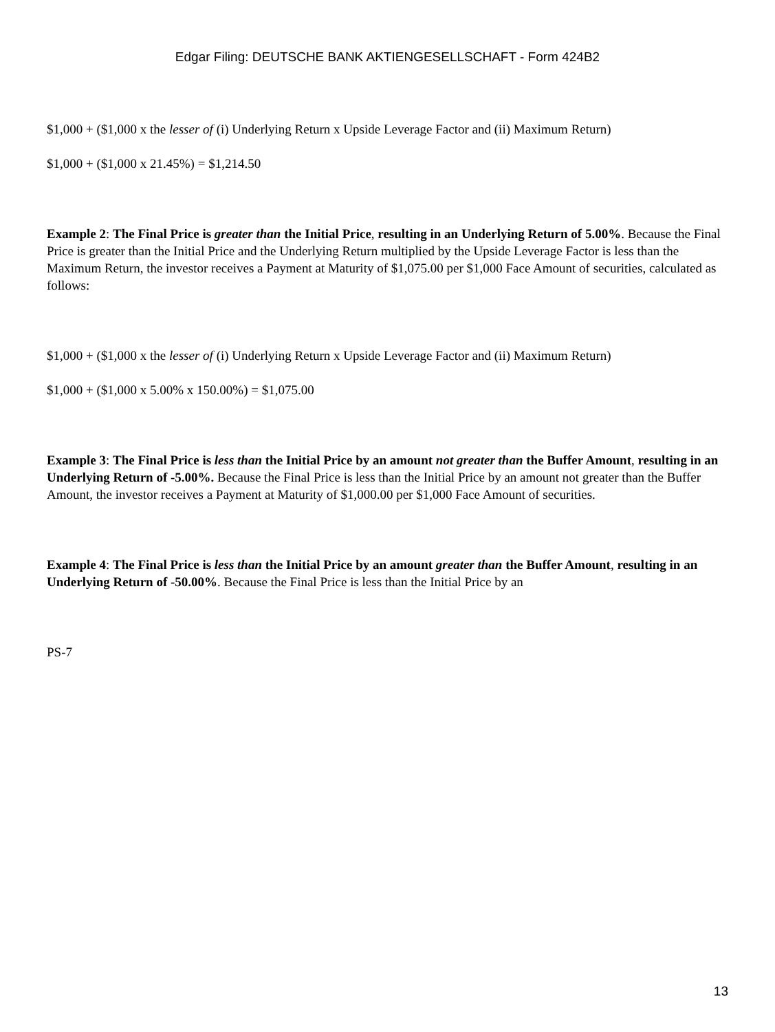Edgar Filing: DEUTSCHE BANK AKTIENGESELLSCHAFT - Form 424B2
$1,000 + ($1,000 x the lesser of (i) Underlying Return x Upside Leverage Factor and (ii) Maximum Return)
$1,000 + ($1,000 x 21.45%) = $1,214.50
Example 2: The Final Price is greater than the Initial Price, resulting in an Underlying Return of 5.00%. Because the Final Price is greater than the Initial Price and the Underlying Return multiplied by the Upside Leverage Factor is less than the Maximum Return, the investor receives a Payment at Maturity of $1,075.00 per $1,000 Face Amount of securities, calculated as follows:
$1,000 + ($1,000 x the lesser of (i) Underlying Return x Upside Leverage Factor and (ii) Maximum Return)
$1,000 + ($1,000 x 5.00% x 150.00%) = $1,075.00
Example 3: The Final Price is less than the Initial Price by an amount not greater than the Buffer Amount, resulting in an Underlying Return of -5.00%. Because the Final Price is less than the Initial Price by an amount not greater than the Buffer Amount, the investor receives a Payment at Maturity of $1,000.00 per $1,000 Face Amount of securities.
Example 4: The Final Price is less than the Initial Price by an amount greater than the Buffer Amount, resulting in an Underlying Return of -50.00%. Because the Final Price is less than the Initial Price by an
PS-7
13